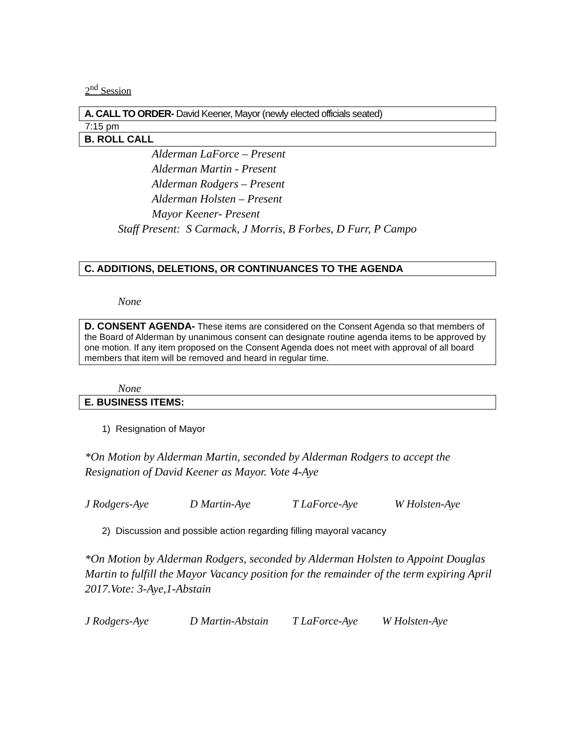2<sup>nd</sup> Session
A. CALL TO ORDER- David Keener, Mayor (newly elected officials seated)
7:15 pm
B. ROLL CALL
Alderman LaForce – Present
Alderman Martin - Present
Alderman Rodgers – Present
Alderman Holsten – Present
Mayor Keener- Present
Staff Present: S Carmack, J Morris, B Forbes, D Furr, P Campo
C. ADDITIONS, DELETIONS, OR CONTINUANCES TO THE AGENDA
None
D. CONSENT AGENDA- These items are considered on the Consent Agenda so that members of the Board of Alderman by unanimous consent can designate routine agenda items to be approved by one motion. If any item proposed on the Consent Agenda does not meet with approval of all board members that item will be removed and heard in regular time.
None
E. BUSINESS ITEMS:
1) Resignation of Mayor
*On Motion by Alderman Martin, seconded by Alderman Rodgers to accept the Resignation of David Keener as Mayor. Vote 4-Aye
J Rodgers-Aye D Martin-Aye T LaForce-Aye W Holsten-Aye
2) Discussion and possible action regarding filling mayoral vacancy
*On Motion by Alderman Rodgers, seconded by Alderman Holsten to Appoint Douglas Martin to fulfill the Mayor Vacancy position for the remainder of the term expiring April 2017.Vote: 3-Aye,1-Abstain
J Rodgers-Aye D Martin-Abstain T LaForce-Aye W Holsten-Aye